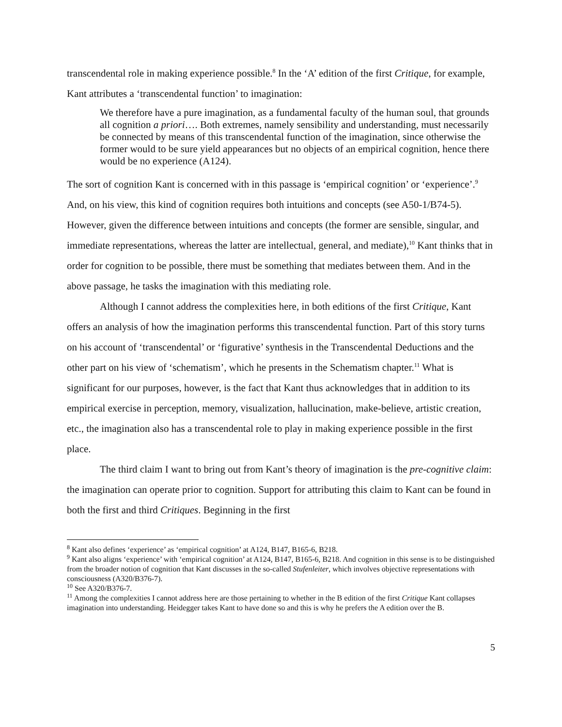transcendental role in making experience possible.<sup>8</sup> In the ‘A’ edition of the first Critique, for example, Kant attributes a ‘transcendental function’ to imagination:
We therefore have a pure imagination, as a fundamental faculty of the human soul, that grounds all cognition a priori…. Both extremes, namely sensibility and understanding, must necessarily be connected by means of this transcendental function of the imagination, since otherwise the former would to be sure yield appearances but no objects of an empirical cognition, hence there would be no experience (A124).
The sort of cognition Kant is concerned with in this passage is ‘empirical cognition’ or ‘experience’.<sup>9</sup> And, on his view, this kind of cognition requires both intuitions and concepts (see A50-1/B74-5). However, given the difference between intuitions and concepts (the former are sensible, singular, and immediate representations, whereas the latter are intellectual, general, and mediate),<sup>10</sup> Kant thinks that in order for cognition to be possible, there must be something that mediates between them. And in the above passage, he tasks the imagination with this mediating role.
Although I cannot address the complexities here, in both editions of the first Critique, Kant offers an analysis of how the imagination performs this transcendental function. Part of this story turns on his account of ‘transcendental’ or ‘figurative’ synthesis in the Transcendental Deductions and the other part on his view of ‘schematism’, which he presents in the Schematism chapter.<sup>11</sup> What is significant for our purposes, however, is the fact that Kant thus acknowledges that in addition to its empirical exercise in perception, memory, visualization, hallucination, make-believe, artistic creation, etc., the imagination also has a transcendental role to play in making experience possible in the first place.
The third claim I want to bring out from Kant’s theory of imagination is the pre-cognitive claim: the imagination can operate prior to cognition. Support for attributing this claim to Kant can be found in both the first and third Critiques. Beginning in the first
<sup>8</sup> Kant also defines ‘experience’ as ‘empirical cognition’ at A124, B147, B165-6, B218.
<sup>9</sup> Kant also aligns ‘experience’ with ‘empirical cognition’ at A124, B147, B165-6, B218. And cognition in this sense is to be distinguished from the broader notion of cognition that Kant discusses in the so-called Stufenleiter, which involves objective representations with consciousness (A320/B376-7).
<sup>10</sup> See A320/B376-7.
<sup>11</sup> Among the complexities I cannot address here are those pertaining to whether in the B edition of the first Critique Kant collapses imagination into understanding. Heidegger takes Kant to have done so and this is why he prefers the A edition over the B.
5